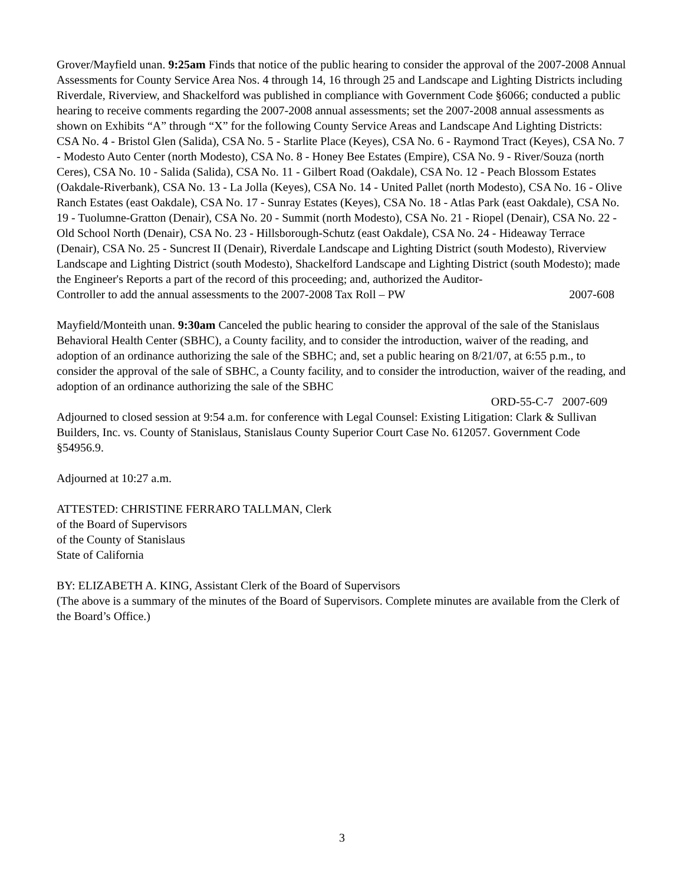Grover/Mayfield unan. 9:25am Finds that notice of the public hearing to consider the approval of the 2007-2008 Annual Assessments for County Service Area Nos. 4 through 14, 16 through 25 and Landscape and Lighting Districts including Riverdale, Riverview, and Shackelford was published in compliance with Government Code §6066; conducted a public hearing to receive comments regarding the 2007-2008 annual assessments; set the 2007-2008 annual assessments as shown on Exhibits “A” through “X” for the following County Service Areas and Landscape And Lighting Districts: CSA No. 4 - Bristol Glen (Salida), CSA No. 5 - Starlite Place (Keyes), CSA No. 6 - Raymond Tract (Keyes), CSA No. 7 - Modesto Auto Center (north Modesto), CSA No. 8 - Honey Bee Estates (Empire), CSA No. 9 - River/Souza (north Ceres), CSA No. 10 - Salida (Salida), CSA No. 11 - Gilbert Road (Oakdale), CSA No. 12 - Peach Blossom Estates (Oakdale-Riverbank), CSA No. 13 - La Jolla (Keyes), CSA No. 14 - United Pallet (north Modesto), CSA No. 16 - Olive Ranch Estates (east Oakdale), CSA No. 17 - Sunray Estates (Keyes), CSA No. 18 - Atlas Park (east Oakdale), CSA No. 19 - Tuolumne-Gratton (Denair), CSA No. 20 - Summit (north Modesto), CSA No. 21 - Riopel (Denair), CSA No. 22 - Old School North (Denair), CSA No. 23 - Hillsborough-Schutz (east Oakdale), CSA No. 24 - Hideaway Terrace (Denair), CSA No. 25 - Suncrest II (Denair), Riverdale Landscape and Lighting District (south Modesto), Riverview Landscape and Lighting District (south Modesto), Shackelford Landscape and Lighting District (south Modesto); made the Engineer's Reports a part of the record of this proceeding; and, authorized the Auditor-
Controller to add the annual assessments to the 2007-2008 Tax Roll – PW 2007-608
Mayfield/Monteith unan. 9:30am Canceled the public hearing to consider the approval of the sale of the Stanislaus Behavioral Health Center (SBHC), a County facility, and to consider the introduction, waiver of the reading, and adoption of an ordinance authorizing the sale of the SBHC; and, set a public hearing on 8/21/07, at 6:55 p.m., to consider the approval of the sale of SBHC, a County facility, and to consider the introduction, waiver of the reading, and adoption of an ordinance authorizing the sale of the SBHC
ORD-55-C-7 2007-609
Adjourned to closed session at 9:54 a.m. for conference with Legal Counsel: Existing Litigation: Clark & Sullivan Builders, Inc. vs. County of Stanislaus, Stanislaus County Superior Court Case No. 612057. Government Code §54956.9.
Adjourned at 10:27 a.m.
ATTESTED: CHRISTINE FERRARO TALLMAN, Clerk
of the Board of Supervisors
of the County of Stanislaus
State of California
BY: ELIZABETH A. KING, Assistant Clerk of the Board of Supervisors
(The above is a summary of the minutes of the Board of Supervisors. Complete minutes are available from the Clerk of the Board’s Office.)
3